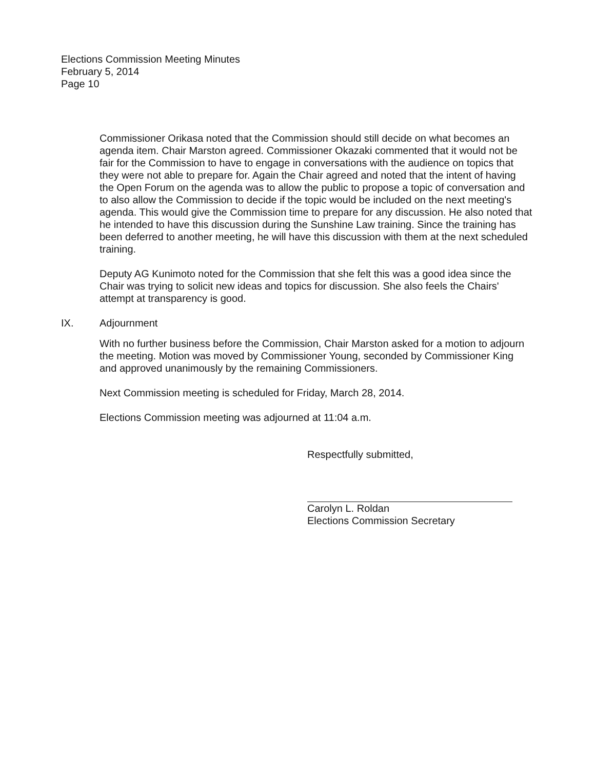Elections Commission Meeting Minutes
February 5, 2014
Page 10
Commissioner Orikasa noted that the Commission should still decide on what becomes an agenda item. Chair Marston agreed. Commissioner Okazaki commented that it would not be fair for the Commission to have to engage in conversations with the audience on topics that they were not able to prepare for. Again the Chair agreed and noted that the intent of having the Open Forum on the agenda was to allow the public to propose a topic of conversation and to also allow the Commission to decide if the topic would be included on the next meeting's agenda. This would give the Commission time to prepare for any discussion. He also noted that he intended to have this discussion during the Sunshine Law training. Since the training has been deferred to another meeting, he will have this discussion with them at the next scheduled training.
Deputy AG Kunimoto noted for the Commission that she felt this was a good idea since the Chair was trying to solicit new ideas and topics for discussion. She also feels the Chairs' attempt at transparency is good.
IX. Adjournment
With no further business before the Commission, Chair Marston asked for a motion to adjourn the meeting. Motion was moved by Commissioner Young, seconded by Commissioner King and approved unanimously by the remaining Commissioners.
Next Commission meeting is scheduled for Friday, March 28, 2014.
Elections Commission meeting was adjourned at 11:04 a.m.
Respectfully submitted,
Carolyn L. Roldan
Elections Commission Secretary